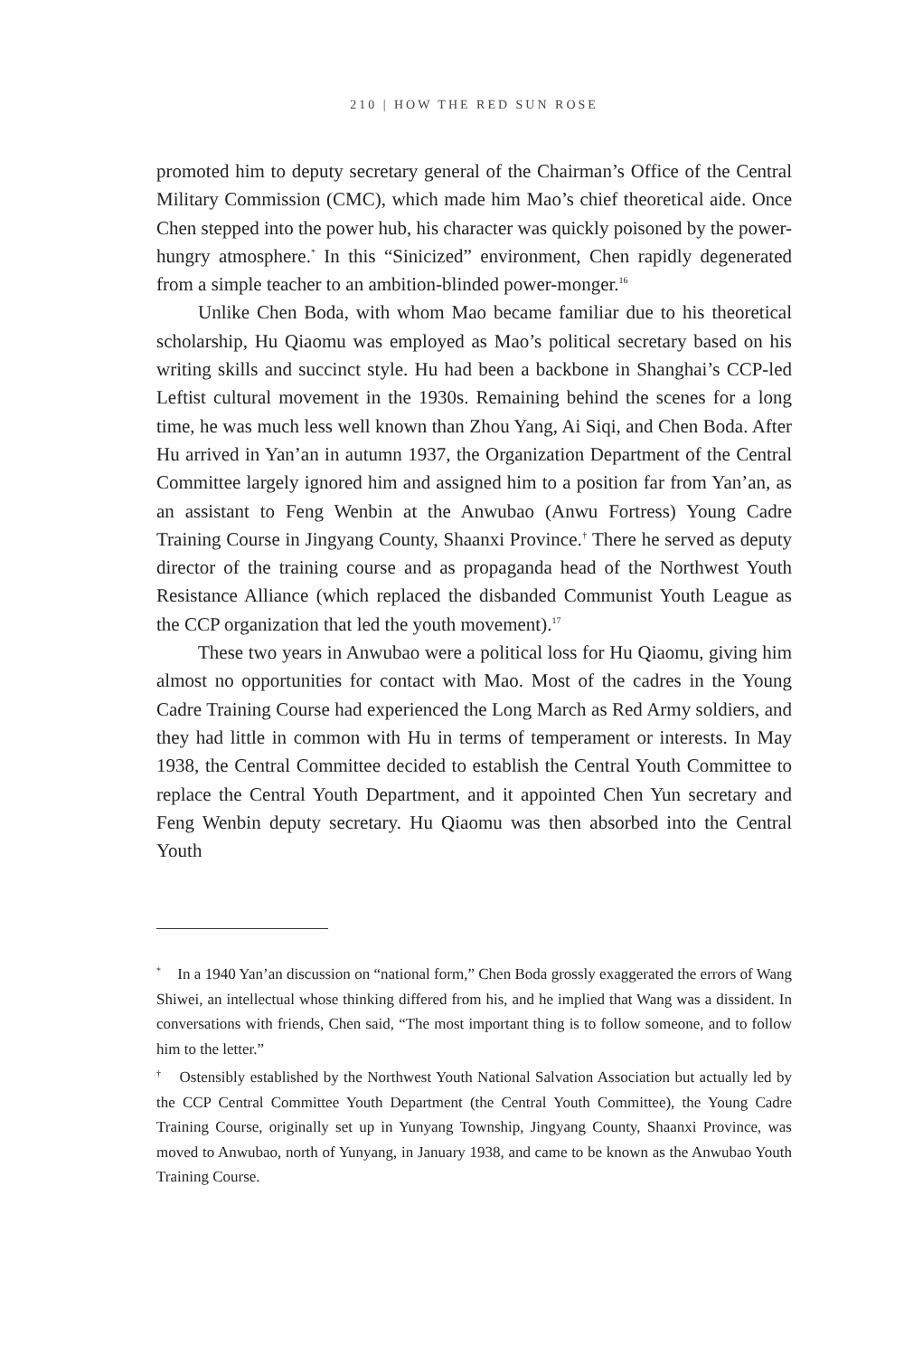210 | HOW THE RED SUN ROSE
promoted him to deputy secretary general of the Chairman’s Office of the Central Military Commission (CMC), which made him Mao’s chief theoretical aide. Once Chen stepped into the power hub, his character was quickly poisoned by the power-hungry atmosphere.<sup>*</sup> In this “Sinicized” environment, Chen rapidly degenerated from a simple teacher to an ambition-blinded power-monger.<sup>16</sup>
Unlike Chen Boda, with whom Mao became familiar due to his theoretical scholarship, Hu Qiaomu was employed as Mao’s political secretary based on his writing skills and succinct style. Hu had been a backbone in Shanghai’s CCP-led Leftist cultural movement in the 1930s. Remaining behind the scenes for a long time, he was much less well known than Zhou Yang, Ai Siqi, and Chen Boda. After Hu arrived in Yan’an in autumn 1937, the Organization Department of the Central Committee largely ignored him and assigned him to a position far from Yan’an, as an assistant to Feng Wenbin at the Anwubao (Anwu Fortress) Young Cadre Training Course in Jingyang County, Shaanxi Province.<sup>†</sup> There he served as deputy director of the training course and as propaganda head of the Northwest Youth Resistance Alliance (which replaced the disbanded Communist Youth League as the CCP organization that led the youth movement).<sup>17</sup>
These two years in Anwubao were a political loss for Hu Qiaomu, giving him almost no opportunities for contact with Mao. Most of the cadres in the Young Cadre Training Course had experienced the Long March as Red Army soldiers, and they had little in common with Hu in terms of temperament or interests. In May 1938, the Central Committee decided to establish the Central Youth Committee to replace the Central Youth Department, and it appointed Chen Yun secretary and Feng Wenbin deputy secretary. Hu Qiaomu was then absorbed into the Central Youth
<sup>*</sup> In a 1940 Yan’an discussion on “national form,” Chen Boda grossly exaggerated the errors of Wang Shiwei, an intellectual whose thinking differed from his, and he implied that Wang was a dissident. In conversations with friends, Chen said, “The most important thing is to follow someone, and to follow him to the letter.”
<sup>†</sup> Ostensibly established by the Northwest Youth National Salvation Association but actually led by the CCP Central Committee Youth Department (the Central Youth Committee), the Young Cadre Training Course, originally set up in Yunyang Township, Jingyang County, Shaanxi Province, was moved to Anwubao, north of Yunyang, in January 1938, and came to be known as the Anwubao Youth Training Course.